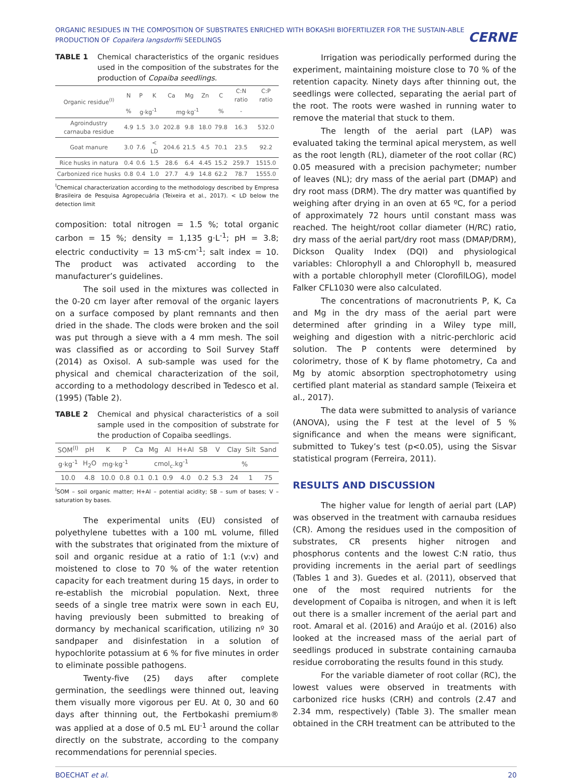ORGANIC RESIDUES IN THE COMPOSITION OF SUBSTRATES ENRICHED WITH BOKASHI BIOFERTILIZER FOR THE SUSTAIN-ABLE PRODUCTION OF Copaifera langsdorffii SEEDLINGS
CERNE
TABLE 1 Chemical characteristics of the organic residues used in the composition of the substrates for the production of Copaiba seedlings.
| Organic residue<sup>(I)</sup> | N | P | K | Ca | Mg | Zn | C | C:N ratio | C:P ratio |
| --- | --- | --- | --- | --- | --- | --- | --- | --- | --- |
| | % | g·kg<sup>-1</sup> | | mg·kg<sup>-1</sup> | | | % | - | |
| Agroindustry carnauba residue | 4.9 | 1.5 | 3.0 | 202.8 | 9.8 | 18.0 | 79.8 | 16.3 | 532.0 |
| Goat manure | 3.0 | 7.6 | < LD | 204.6 | 21.5 | 4.5 | 70.1 | 23.5 | 92.2 |
| Rice husks in natura | 0.4 | 0.6 | 1.5 | 28.6 | 6.4 | 4.45 | 15.2 | 259.7 | 1515.0 |
| Carbonized rice husks | 0.8 | 0.4 | 1.0 | 27.7 | 4.9 | 14.8 | 62.2 | 78.7 | 1555.0 |
<sup>I</sup>Chemical characterization according to the methodology described by Empresa Brasileira de Pesquisa Agropecuária (Teixeira et al., 2017). < LD below the detection limit
composition: total nitrogen = 1.5 %; total organic carbon = 15 %; density = 1,135 g·L<sup>-1</sup>; pH = 3.8; electric conductivity = 13 mS·cm<sup>-1</sup>; salt index = 10. The product was activated according to the manufacturer’s guidelines.
The soil used in the mixtures was collected in the 0-20 cm layer after removal of the organic layers on a surface composed by plant remnants and then dried in the shade. The clods were broken and the soil was put through a sieve with a 4 mm mesh. The soil was classified as or according to Soil Survey Staff (2014) as Oxisol. A sub-sample was used for the physical and chemical characterization of the soil, according to a methodology described in Tedesco et al. (1995) (Table 2).
TABLE 2 Chemical and physical characteristics of a soil sample used in the composition of substrate for the production of Copaiba seedlings.
| SOM<sup>(I)</sup> | pH | K | P | Ca | Mg | Al | H+Al | SB | V | Clay | Silt | Sand |
| --- | --- | --- | --- | --- | --- | --- | --- | --- | --- | --- | --- | --- |
| g·kg<sup>-1</sup> | H<sub>2</sub>O | mg·kg<sup>-1</sup> | | cmol<sub>c</sub>.kg<sup>-1</sup> | | | | | % | | | |
| 10.0 | 4.8 | 10.0 | 0.8 | 0.1 | 0.1 | 0.9 | 4.0 | 0.2 | 5.3 | 24 | 1 | 75 |
<sup>I</sup>SOM – soil organic matter; H+Al – potential acidity; SB – sum of bases; V – saturation by bases.
The experimental units (EU) consisted of polyethylene tubettes with a 100 mL volume, filled with the substrates that originated from the mixture of soil and organic residue at a ratio of 1:1 (v:v) and moistened to close to 70 % of the water retention capacity for each treatment during 15 days, in order to re-establish the microbial population. Next, three seeds of a single tree matrix were sown in each EU, having previously been submitted to breaking of dormancy by mechanical scarification, utilizing nº 30 sandpaper and disinfestation in a solution of hypochlorite potassium at 6 % for five minutes in order to eliminate possible pathogens.
Twenty-five (25) days after complete germination, the seedlings were thinned out, leaving them visually more vigorous per EU. At 0, 30 and 60 days after thinning out, the Fertbokashi premium® was applied at a dose of 0.5 mL EU<sup>-1</sup> around the collar directly on the substrate, according to the company recommendations for perennial species.
Irrigation was periodically performed during the experiment, maintaining moisture close to 70 % of the retention capacity. Ninety days after thinning out, the seedlings were collected, separating the aerial part of the root. The roots were washed in running water to remove the material that stuck to them.
The length of the aerial part (LAP) was evaluated taking the terminal apical merystem, as well as the root length (RL), diameter of the root collar (RC) 0.05 measured with a precision pachymeter; number of leaves (NL); dry mass of the aerial part (DMAP) and dry root mass (DRM). The dry matter was quantified by weighing after drying in an oven at 65 ºC, for a period of approximately 72 hours until constant mass was reached. The height/root collar diameter (H/RC) ratio, dry mass of the aerial part/dry root mass (DMAP/DRM), Dickson Quality Index (DQI) and physiological variables: Chlorophyll a and Chlorophyll b, measured with a portable chlorophyll meter (ClorofilLOG), model Falker CFL1030 were also calculated.
The concentrations of macronutrients P, K, Ca and Mg in the dry mass of the aerial part were determined after grinding in a Wiley type mill, weighing and digestion with a nitric-perchloric acid solution. The P contents were determined by colorimetry, those of K by flame photometry, Ca and Mg by atomic absorption spectrophotometry using certified plant material as standard sample (Teixeira et al., 2017).
The data were submitted to analysis of variance (ANOVA), using the F test at the level of 5 % significance and when the means were significant, submitted to Tukey’s test (p<0.05), using the Sisvar statistical program (Ferreira, 2011).
RESULTS AND DISCUSSION
The higher value for length of aerial part (LAP) was observed in the treatment with carnauba residues (CR). Among the residues used in the composition of substrates, CR presents higher nitrogen and phosphorus contents and the lowest C:N ratio, thus providing increments in the aerial part of seedlings (Tables 1 and 3). Guedes et al. (2011), observed that one of the most required nutrients for the development of Copaiba is nitrogen, and when it is left out there is a smaller increment of the aerial part and root. Amaral et al. (2016) and Araújo et al. (2016) also looked at the increased mass of the aerial part of seedlings produced in substrate containing carnauba residue corroborating the results found in this study.
For the variable diameter of root collar (RC), the lowest values were observed in treatments with carbonized rice husks (CRH) and controls (2.47 and 2.34 mm, respectively) (Table 3). The smaller mean obtained in the CRH treatment can be attributed to the
BOECHAT et al. 20